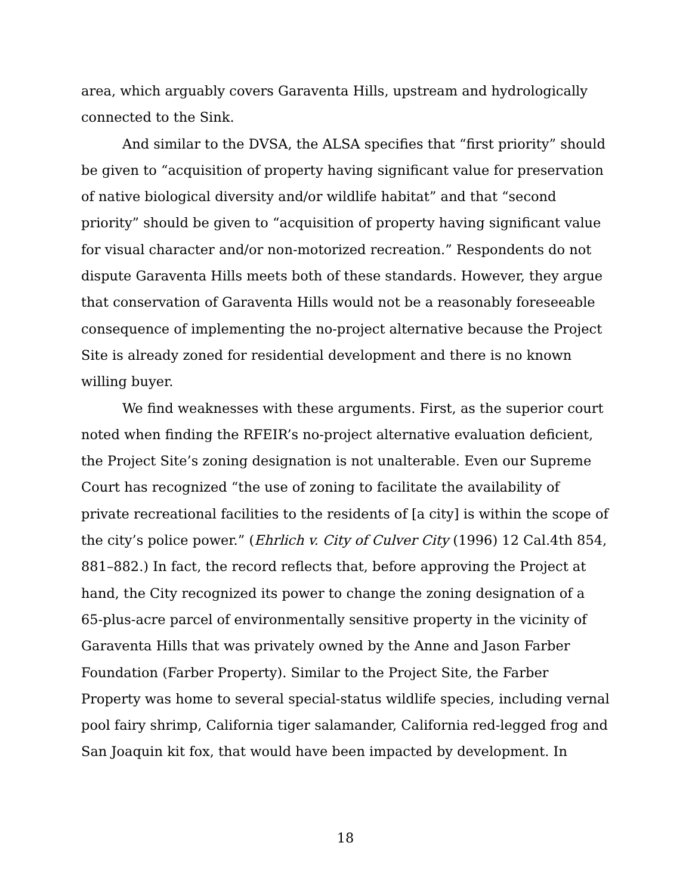area, which arguably covers Garaventa Hills, upstream and hydrologically connected to the Sink.
And similar to the DVSA, the ALSA specifies that “first priority” should be given to “acquisition of property having significant value for preservation of native biological diversity and/or wildlife habitat” and that “second priority” should be given to “acquisition of property having significant value for visual character and/or non-motorized recreation.” Respondents do not dispute Garaventa Hills meets both of these standards. However, they argue that conservation of Garaventa Hills would not be a reasonably foreseeable consequence of implementing the no-project alternative because the Project Site is already zoned for residential development and there is no known willing buyer.
We find weaknesses with these arguments. First, as the superior court noted when finding the RFEIR’s no-project alternative evaluation deficient, the Project Site’s zoning designation is not unalterable. Even our Supreme Court has recognized “the use of zoning to facilitate the availability of private recreational facilities to the residents of [a city] is within the scope of the city’s police power.” (Ehrlich v. City of Culver City (1996) 12 Cal.4th 854, 881–882.) In fact, the record reflects that, before approving the Project at hand, the City recognized its power to change the zoning designation of a 65-plus-acre parcel of environmentally sensitive property in the vicinity of Garaventa Hills that was privately owned by the Anne and Jason Farber Foundation (Farber Property). Similar to the Project Site, the Farber Property was home to several special-status wildlife species, including vernal pool fairy shrimp, California tiger salamander, California red-legged frog and San Joaquin kit fox, that would have been impacted by development. In
18